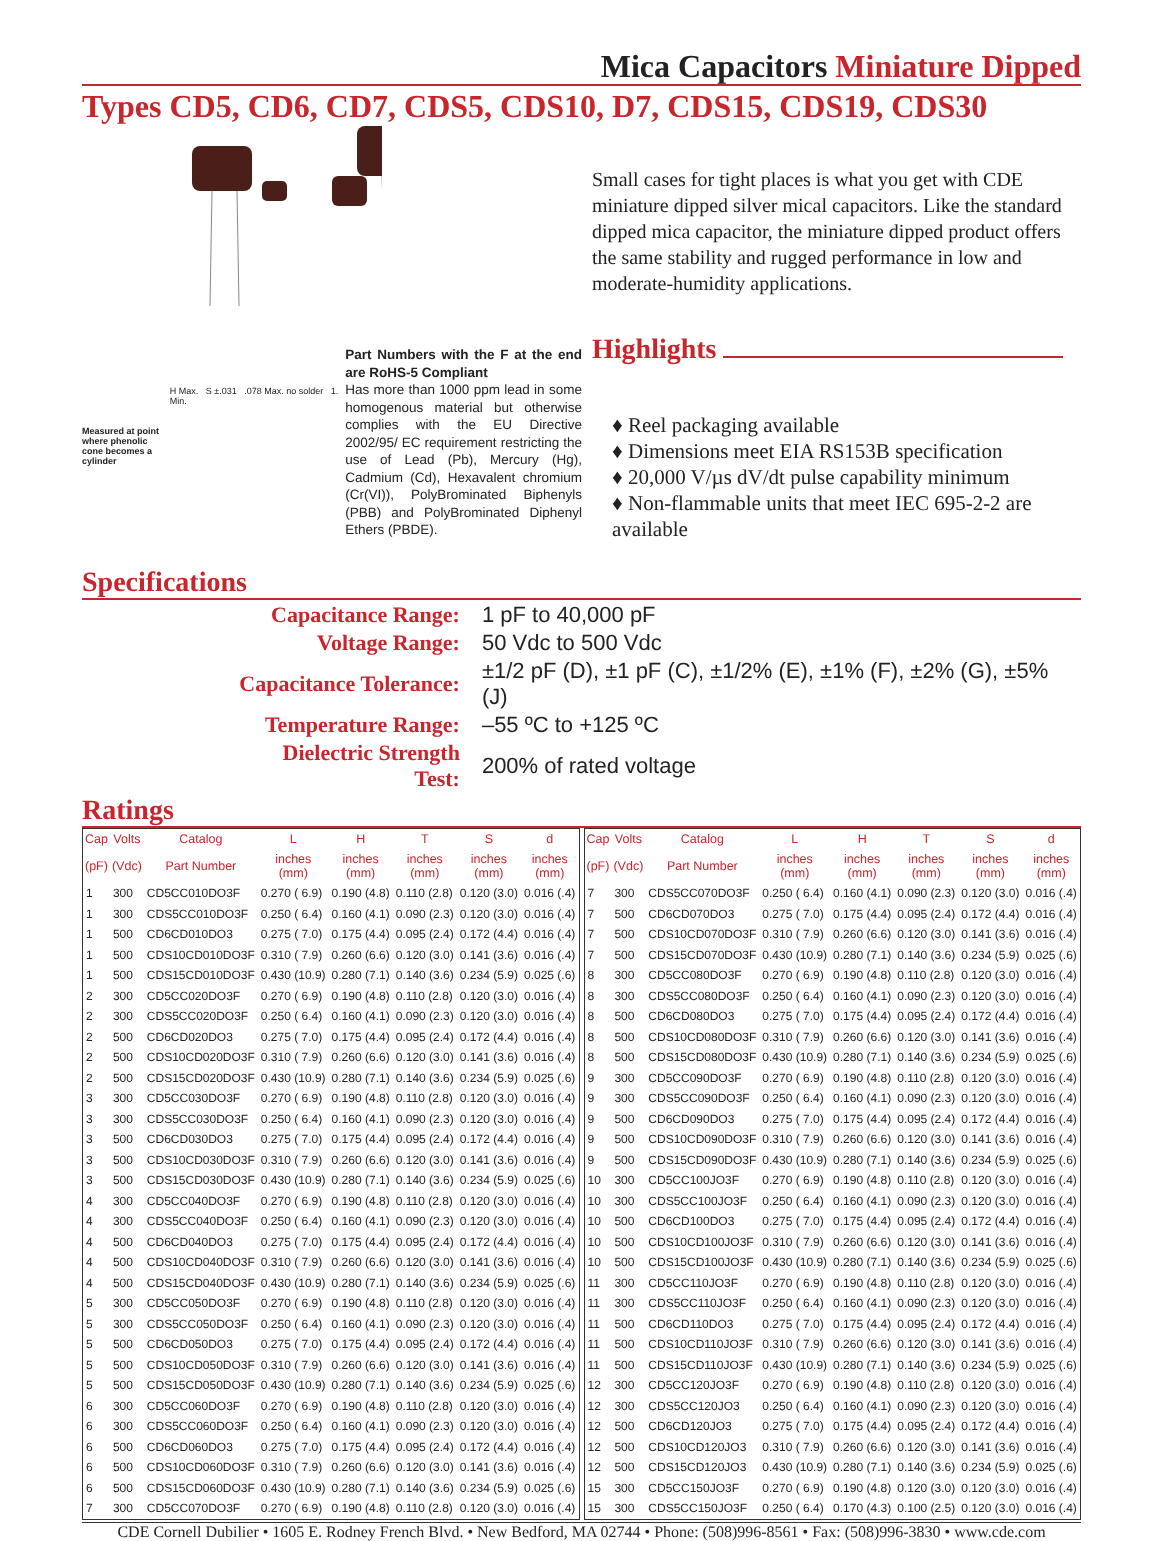Mica Capacitors Miniature Dipped
Types CD5, CD6, CD7, CDS5, CDS10, D7, CDS15, CDS19, CDS30
Measured at point where phenolic cone becomes a cylinder
H Max. S ±.031 .078 Max. no solder 1. Min.
Part Numbers with the F at the end are RoHS-5 Compliant
Has more than 1000 ppm lead in some homogenous material but otherwise complies with the EU Directive 2002/95/ EC requirement restricting the use of Lead (Pb), Mercury (Hg), Cadmium (Cd), Hexavalent chromium (Cr(VI)), PolyBrominated Biphenyls (PBB) and PolyBrominated Diphenyl Ethers (PBDE).
Small cases for tight places is what you get with CDE miniature dipped silver mical capacitors. Like the standard dipped mica capacitor, the miniature dipped product offers the same stability and rugged performance in low and moderate-humidity applications.
Highlights
♦ Reel packaging available
♦ Dimensions meet EIA RS153B specification
♦ 20,000 V/µs dV/dt pulse capability minimum
♦ Non-flammable units that meet IEC 695-2-2 are available
Specifications
| Capacitance Range: | 1 pF to 40,000 pF |
| Voltage Range: | 50 Vdc to 500 Vdc |
| Capacitance Tolerance: | ±1/2 pF (D), ±1 pF (C), ±1/2% (E), ±1% (F), ±2% (G), ±5% (J) |
| Temperature Range: | –55 ºC to +125 ºC |
| Dielectric Strength Test: | 200% of rated voltage |
Ratings
| Cap | Volts | Catalog | L | H | T | S | d |
| --- | --- | --- | --- | --- | --- | --- | --- |
| (pF) | (Vdc) | Part Number | inches (mm) | inches (mm) | inches (mm) | inches (mm) | inches (mm) |
| 1 | 300 | CD5CC010DO3F | 0.270 ( 6.9) | 0.190 (4.8) | 0.110 (2.8) | 0.120 (3.0) | 0.016 (.4) |
| 1 | 300 | CDS5CC010DO3F | 0.250 ( 6.4) | 0.160 (4.1) | 0.090 (2.3) | 0.120 (3.0) | 0.016 (.4) |
| 1 | 500 | CD6CD010DO3 | 0.275 ( 7.0) | 0.175 (4.4) | 0.095 (2.4) | 0.172 (4.4) | 0.016 (.4) |
| 1 | 500 | CDS10CD010DO3F | 0.310 ( 7.9) | 0.260 (6.6) | 0.120 (3.0) | 0.141 (3.6) | 0.016 (.4) |
| 1 | 500 | CDS15CD010DO3F | 0.430 (10.9) | 0.280 (7.1) | 0.140 (3.6) | 0.234 (5.9) | 0.025 (.6) |
| 2 | 300 | CD5CC020DO3F | 0.270 ( 6.9) | 0.190 (4.8) | 0.110 (2.8) | 0.120 (3.0) | 0.016 (.4) |
| 2 | 300 | CDS5CC020DO3F | 0.250 ( 6.4) | 0.160 (4.1) | 0.090 (2.3) | 0.120 (3.0) | 0.016 (.4) |
| 2 | 500 | CD6CD020DO3 | 0.275 ( 7.0) | 0.175 (4.4) | 0.095 (2.4) | 0.172 (4.4) | 0.016 (.4) |
| 2 | 500 | CDS10CD020DO3F | 0.310 ( 7.9) | 0.260 (6.6) | 0.120 (3.0) | 0.141 (3.6) | 0.016 (.4) |
| 2 | 500 | CDS15CD020DO3F | 0.430 (10.9) | 0.280 (7.1) | 0.140 (3.6) | 0.234 (5.9) | 0.025 (.6) |
| 3 | 300 | CD5CC030DO3F | 0.270 ( 6.9) | 0.190 (4.8) | 0.110 (2.8) | 0.120 (3.0) | 0.016 (.4) |
| 3 | 300 | CDS5CC030DO3F | 0.250 ( 6.4) | 0.160 (4.1) | 0.090 (2.3) | 0.120 (3.0) | 0.016 (.4) |
| 3 | 500 | CD6CD030DO3 | 0.275 ( 7.0) | 0.175 (4.4) | 0.095 (2.4) | 0.172 (4.4) | 0.016 (.4) |
| 3 | 500 | CDS10CD030DO3F | 0.310 ( 7.9) | 0.260 (6.6) | 0.120 (3.0) | 0.141 (3.6) | 0.016 (.4) |
| 3 | 500 | CDS15CD030DO3F | 0.430 (10.9) | 0.280 (7.1) | 0.140 (3.6) | 0.234 (5.9) | 0.025 (.6) |
| 4 | 300 | CD5CC040DO3F | 0.270 ( 6.9) | 0.190 (4.8) | 0.110 (2.8) | 0.120 (3.0) | 0.016 (.4) |
| 4 | 300 | CDS5CC040DO3F | 0.250 ( 6.4) | 0.160 (4.1) | 0.090 (2.3) | 0.120 (3.0) | 0.016 (.4) |
| 4 | 500 | CD6CD040DO3 | 0.275 ( 7.0) | 0.175 (4.4) | 0.095 (2.4) | 0.172 (4.4) | 0.016 (.4) |
| 4 | 500 | CDS10CD040DO3F | 0.310 ( 7.9) | 0.260 (6.6) | 0.120 (3.0) | 0.141 (3.6) | 0.016 (.4) |
| 4 | 500 | CDS15CD040DO3F | 0.430 (10.9) | 0.280 (7.1) | 0.140 (3.6) | 0.234 (5.9) | 0.025 (.6) |
| 5 | 300 | CD5CC050DO3F | 0.270 ( 6.9) | 0.190 (4.8) | 0.110 (2.8) | 0.120 (3.0) | 0.016 (.4) |
| 5 | 300 | CDS5CC050DO3F | 0.250 ( 6.4) | 0.160 (4.1) | 0.090 (2.3) | 0.120 (3.0) | 0.016 (.4) |
| 5 | 500 | CD6CD050DO3 | 0.275 ( 7.0) | 0.175 (4.4) | 0.095 (2.4) | 0.172 (4.4) | 0.016 (.4) |
| 5 | 500 | CDS10CD050DO3F | 0.310 ( 7.9) | 0.260 (6.6) | 0.120 (3.0) | 0.141 (3.6) | 0.016 (.4) |
| 5 | 500 | CDS15CD050DO3F | 0.430 (10.9) | 0.280 (7.1) | 0.140 (3.6) | 0.234 (5.9) | 0.025 (.6) |
| 6 | 300 | CD5CC060DO3F | 0.270 ( 6.9) | 0.190 (4.8) | 0.110 (2.8) | 0.120 (3.0) | 0.016 (.4) |
| 6 | 300 | CDS5CC060DO3F | 0.250 ( 6.4) | 0.160 (4.1) | 0.090 (2.3) | 0.120 (3.0) | 0.016 (.4) |
| 6 | 500 | CD6CD060DO3 | 0.275 ( 7.0) | 0.175 (4.4) | 0.095 (2.4) | 0.172 (4.4) | 0.016 (.4) |
| 6 | 500 | CDS10CD060DO3F | 0.310 ( 7.9) | 0.260 (6.6) | 0.120 (3.0) | 0.141 (3.6) | 0.016 (.4) |
| 6 | 500 | CDS15CD060DO3F | 0.430 (10.9) | 0.280 (7.1) | 0.140 (3.6) | 0.234 (5.9) | 0.025 (.6) |
| 7 | 300 | CD5CC070DO3F | 0.270 ( 6.9) | 0.190 (4.8) | 0.110 (2.8) | 0.120 (3.0) | 0.016 (.4) |
| Cap | Volts | Catalog | L | H | T | S | d |
| --- | --- | --- | --- | --- | --- | --- | --- |
| (pF) | (Vdc) | Part Number | inches (mm) | inches (mm) | inches (mm) | inches (mm) | inches (mm) |
| 7 | 300 | CDS5CC070DO3F | 0.250 ( 6.4) | 0.160 (4.1) | 0.090 (2.3) | 0.120 (3.0) | 0.016 (.4) |
| 7 | 500 | CD6CD070DO3 | 0.275 ( 7.0) | 0.175 (4.4) | 0.095 (2.4) | 0.172 (4.4) | 0.016 (.4) |
| 7 | 500 | CDS10CD070DO3F | 0.310 ( 7.9) | 0.260 (6.6) | 0.120 (3.0) | 0.141 (3.6) | 0.016 (.4) |
| 7 | 500 | CDS15CD070DO3F | 0.430 (10.9) | 0.280 (7.1) | 0.140 (3.6) | 0.234 (5.9) | 0.025 (.6) |
| 8 | 300 | CD5CC080DO3F | 0.270 ( 6.9) | 0.190 (4.8) | 0.110 (2.8) | 0.120 (3.0) | 0.016 (.4) |
| 8 | 300 | CDS5CC080DO3F | 0.250 ( 6.4) | 0.160 (4.1) | 0.090 (2.3) | 0.120 (3.0) | 0.016 (.4) |
| 8 | 500 | CD6CD080DO3 | 0.275 ( 7.0) | 0.175 (4.4) | 0.095 (2.4) | 0.172 (4.4) | 0.016 (.4) |
| 8 | 500 | CDS10CD080DO3F | 0.310 ( 7.9) | 0.260 (6.6) | 0.120 (3.0) | 0.141 (3.6) | 0.016 (.4) |
| 8 | 500 | CDS15CD080DO3F | 0.430 (10.9) | 0.280 (7.1) | 0.140 (3.6) | 0.234 (5.9) | 0.025 (.6) |
| 9 | 300 | CD5CC090DO3F | 0.270 ( 6.9) | 0.190 (4.8) | 0.110 (2.8) | 0.120 (3.0) | 0.016 (.4) |
| 9 | 300 | CDS5CC090DO3F | 0.250 ( 6.4) | 0.160 (4.1) | 0.090 (2.3) | 0.120 (3.0) | 0.016 (.4) |
| 9 | 500 | CD6CD090DO3 | 0.275 ( 7.0) | 0.175 (4.4) | 0.095 (2.4) | 0.172 (4.4) | 0.016 (.4) |
| 9 | 500 | CDS10CD090DO3F | 0.310 ( 7.9) | 0.260 (6.6) | 0.120 (3.0) | 0.141 (3.6) | 0.016 (.4) |
| 9 | 500 | CDS15CD090DO3F | 0.430 (10.9) | 0.280 (7.1) | 0.140 (3.6) | 0.234 (5.9) | 0.025 (.6) |
| 10 | 300 | CD5CC100JO3F | 0.270 ( 6.9) | 0.190 (4.8) | 0.110 (2.8) | 0.120 (3.0) | 0.016 (.4) |
| 10 | 300 | CDS5CC100JO3F | 0.250 ( 6.4) | 0.160 (4.1) | 0.090 (2.3) | 0.120 (3.0) | 0.016 (.4) |
| 10 | 500 | CD6CD100DO3 | 0.275 ( 7.0) | 0.175 (4.4) | 0.095 (2.4) | 0.172 (4.4) | 0.016 (.4) |
| 10 | 500 | CDS10CD100JO3F | 0.310 ( 7.9) | 0.260 (6.6) | 0.120 (3.0) | 0.141 (3.6) | 0.016 (.4) |
| 10 | 500 | CDS15CD100JO3F | 0.430 (10.9) | 0.280 (7.1) | 0.140 (3.6) | 0.234 (5.9) | 0.025 (.6) |
| 11 | 300 | CD5CC110JO3F | 0.270 ( 6.9) | 0.190 (4.8) | 0.110 (2.8) | 0.120 (3.0) | 0.016 (.4) |
| 11 | 300 | CDS5CC110JO3F | 0.250 ( 6.4) | 0.160 (4.1) | 0.090 (2.3) | 0.120 (3.0) | 0.016 (.4) |
| 11 | 500 | CD6CD110DO3 | 0.275 ( 7.0) | 0.175 (4.4) | 0.095 (2.4) | 0.172 (4.4) | 0.016 (.4) |
| 11 | 500 | CDS10CD110JO3F | 0.310 ( 7.9) | 0.260 (6.6) | 0.120 (3.0) | 0.141 (3.6) | 0.016 (.4) |
| 11 | 500 | CDS15CD110JO3F | 0.430 (10.9) | 0.280 (7.1) | 0.140 (3.6) | 0.234 (5.9) | 0.025 (.6) |
| 12 | 300 | CD5CC120JO3F | 0.270 ( 6.9) | 0.190 (4.8) | 0.110 (2.8) | 0.120 (3.0) | 0.016 (.4) |
| 12 | 300 | CDS5CC120JO3 | 0.250 ( 6.4) | 0.160 (4.1) | 0.090 (2.3) | 0.120 (3.0) | 0.016 (.4) |
| 12 | 500 | CD6CD120JO3 | 0.275 ( 7.0) | 0.175 (4.4) | 0.095 (2.4) | 0.172 (4.4) | 0.016 (.4) |
| 12 | 500 | CDS10CD120JO3 | 0.310 ( 7.9) | 0.260 (6.6) | 0.120 (3.0) | 0.141 (3.6) | 0.016 (.4) |
| 12 | 500 | CDS15CD120JO3 | 0.430 (10.9) | 0.280 (7.1) | 0.140 (3.6) | 0.234 (5.9) | 0.025 (.6) |
| 15 | 300 | CD5CC150JO3F | 0.270 ( 6.9) | 0.190 (4.8) | 0.120 (3.0) | 0.120 (3.0) | 0.016 (.4) |
| 15 | 300 | CDS5CC150JO3F | 0.250 ( 6.4) | 0.170 (4.3) | 0.100 (2.5) | 0.120 (3.0) | 0.016 (.4) |
CDE Cornell Dubilier • 1605 E. Rodney French Blvd. • New Bedford, MA 02744 • Phone: (508)996-8561 • Fax: (508)996-3830 • www.cde.com